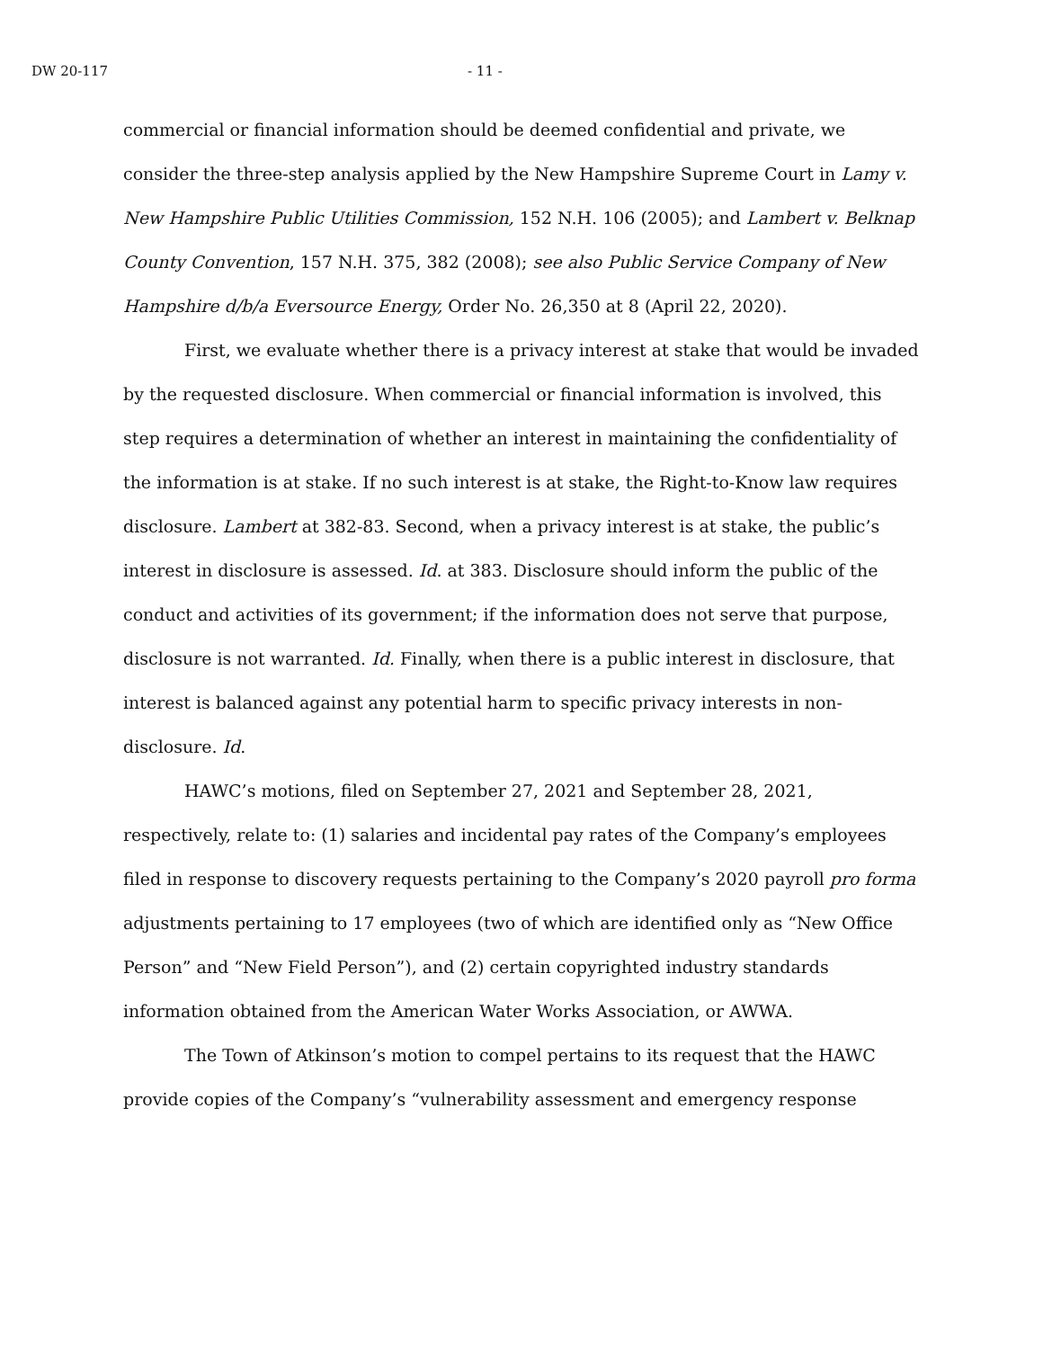DW 20-117 - 11 -
commercial or financial information should be deemed confidential and private, we consider the three-step analysis applied by the New Hampshire Supreme Court in Lamy v. New Hampshire Public Utilities Commission, 152 N.H. 106 (2005); and Lambert v. Belknap County Convention, 157 N.H. 375, 382 (2008); see also Public Service Company of New Hampshire d/b/a Eversource Energy, Order No. 26,350 at 8 (April 22, 2020).
First, we evaluate whether there is a privacy interest at stake that would be invaded by the requested disclosure. When commercial or financial information is involved, this step requires a determination of whether an interest in maintaining the confidentiality of the information is at stake. If no such interest is at stake, the Right-to-Know law requires disclosure. Lambert at 382-83. Second, when a privacy interest is at stake, the public’s interest in disclosure is assessed. Id. at 383. Disclosure should inform the public of the conduct and activities of its government; if the information does not serve that purpose, disclosure is not warranted. Id. Finally, when there is a public interest in disclosure, that interest is balanced against any potential harm to specific privacy interests in non-disclosure. Id.
HAWC’s motions, filed on September 27, 2021 and September 28, 2021, respectively, relate to: (1) salaries and incidental pay rates of the Company’s employees filed in response to discovery requests pertaining to the Company’s 2020 payroll pro forma adjustments pertaining to 17 employees (two of which are identified only as “New Office Person” and “New Field Person”), and (2) certain copyrighted industry standards information obtained from the American Water Works Association, or AWWA.
The Town of Atkinson’s motion to compel pertains to its request that the HAWC provide copies of the Company’s “vulnerability assessment and emergency response